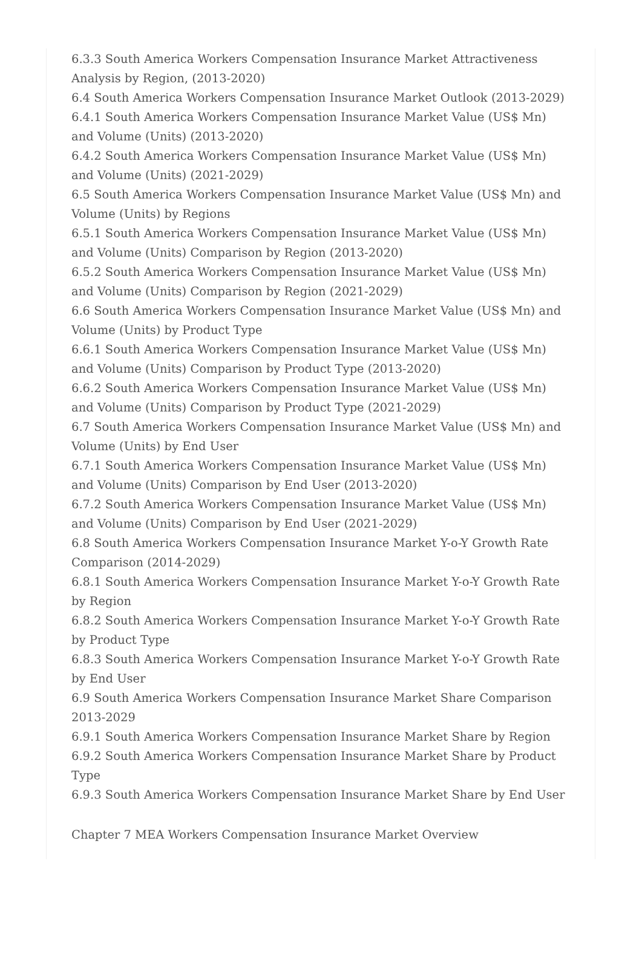6.3.3 South America Workers Compensation Insurance Market Attractiveness Analysis by Region, (2013-2020)
6.4 South America Workers Compensation Insurance Market Outlook (2013-2029)
6.4.1 South America Workers Compensation Insurance Market Value (US$ Mn) and Volume (Units) (2013-2020)
6.4.2 South America Workers Compensation Insurance Market Value (US$ Mn) and Volume (Units) (2021-2029)
6.5 South America Workers Compensation Insurance Market Value (US$ Mn) and Volume (Units) by Regions
6.5.1 South America Workers Compensation Insurance Market Value (US$ Mn) and Volume (Units) Comparison by Region (2013-2020)
6.5.2 South America Workers Compensation Insurance Market Value (US$ Mn) and Volume (Units) Comparison by Region (2021-2029)
6.6 South America Workers Compensation Insurance Market Value (US$ Mn) and Volume (Units) by Product Type
6.6.1 South America Workers Compensation Insurance Market Value (US$ Mn) and Volume (Units) Comparison by Product Type (2013-2020)
6.6.2 South America Workers Compensation Insurance Market Value (US$ Mn) and Volume (Units) Comparison by Product Type (2021-2029)
6.7 South America Workers Compensation Insurance Market Value (US$ Mn) and Volume (Units) by End User
6.7.1 South America Workers Compensation Insurance Market Value (US$ Mn) and Volume (Units) Comparison by End User (2013-2020)
6.7.2 South America Workers Compensation Insurance Market Value (US$ Mn) and Volume (Units) Comparison by End User (2021-2029)
6.8 South America Workers Compensation Insurance Market Y-o-Y Growth Rate Comparison (2014-2029)
6.8.1 South America Workers Compensation Insurance Market Y-o-Y Growth Rate by Region
6.8.2 South America Workers Compensation Insurance Market Y-o-Y Growth Rate by Product Type
6.8.3 South America Workers Compensation Insurance Market Y-o-Y Growth Rate by End User
6.9 South America Workers Compensation Insurance Market Share Comparison 2013-2029
6.9.1 South America Workers Compensation Insurance Market Share by Region
6.9.2 South America Workers Compensation Insurance Market Share by Product Type
6.9.3 South America Workers Compensation Insurance Market Share by End User
Chapter 7 MEA Workers Compensation Insurance Market Overview